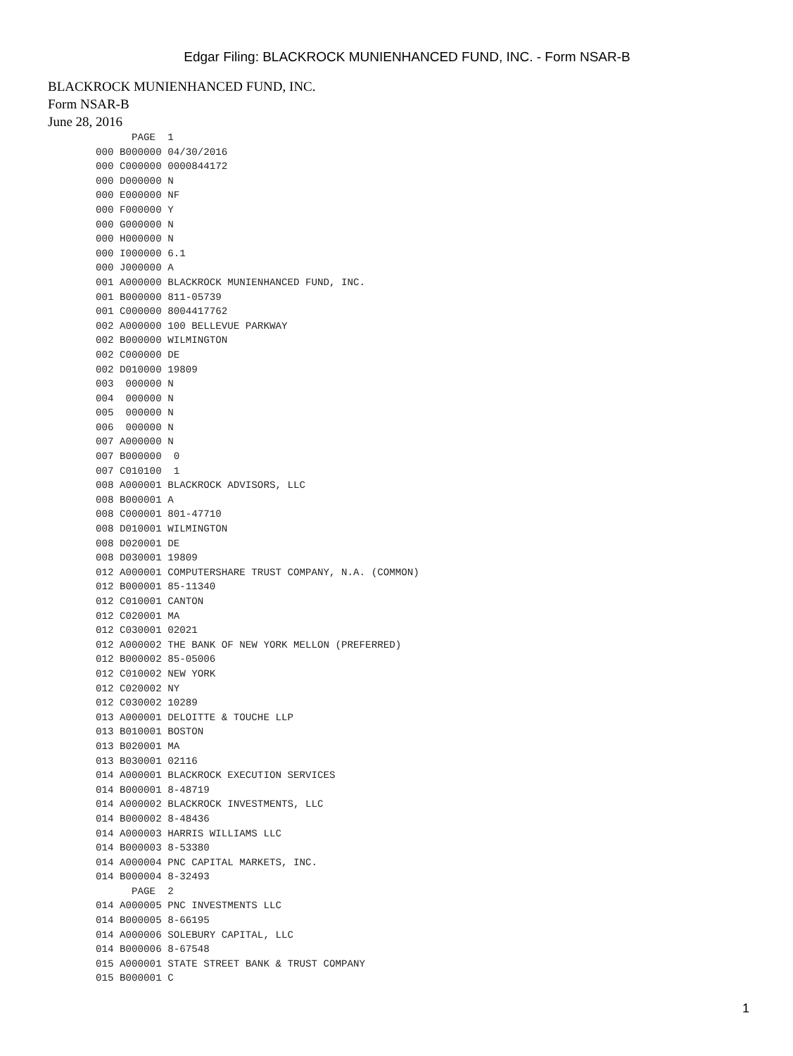Edgar Filing: BLACKROCK MUNIENHANCED FUND, INC. - Form NSAR-B
BLACKROCK MUNIENHANCED FUND, INC.
Form NSAR-B
June 28, 2016
      PAGE  1
000 B000000 04/30/2016
000 C000000 0000844172
000 D000000 N
000 E000000 NF
000 F000000 Y
000 G000000 N
000 H000000 N
000 I000000 6.1
000 J000000 A
001 A000000 BLACKROCK MUNIENHANCED FUND, INC.
001 B000000 811-05739
001 C000000 8004417762
002 A000000 100 BELLEVUE PARKWAY
002 B000000 WILMINGTON
002 C000000 DE
002 D010000 19809
003  000000 N
004  000000 N
005  000000 N
006  000000 N
007 A000000 N
007 B000000  0
007 C010100  1
008 A000001 BLACKROCK ADVISORS, LLC
008 B000001 A
008 C000001 801-47710
008 D010001 WILMINGTON
008 D020001 DE
008 D030001 19809
012 A000001 COMPUTERSHARE TRUST COMPANY, N.A. (COMMON)
012 B000001 85-11340
012 C010001 CANTON
012 C020001 MA
012 C030001 02021
012 A000002 THE BANK OF NEW YORK MELLON (PREFERRED)
012 B000002 85-05006
012 C010002 NEW YORK
012 C020002 NY
012 C030002 10289
013 A000001 DELOITTE & TOUCHE LLP
013 B010001 BOSTON
013 B020001 MA
013 B030001 02116
014 A000001 BLACKROCK EXECUTION SERVICES
014 B000001 8-48719
014 A000002 BLACKROCK INVESTMENTS, LLC
014 B000002 8-48436
014 A000003 HARRIS WILLIAMS LLC
014 B000003 8-53380
014 A000004 PNC CAPITAL MARKETS, INC.
014 B000004 8-32493
      PAGE  2
014 A000005 PNC INVESTMENTS LLC
014 B000005 8-66195
014 A000006 SOLEBURY CAPITAL, LLC
014 B000006 8-67548
015 A000001 STATE STREET BANK & TRUST COMPANY
015 B000001 C
1